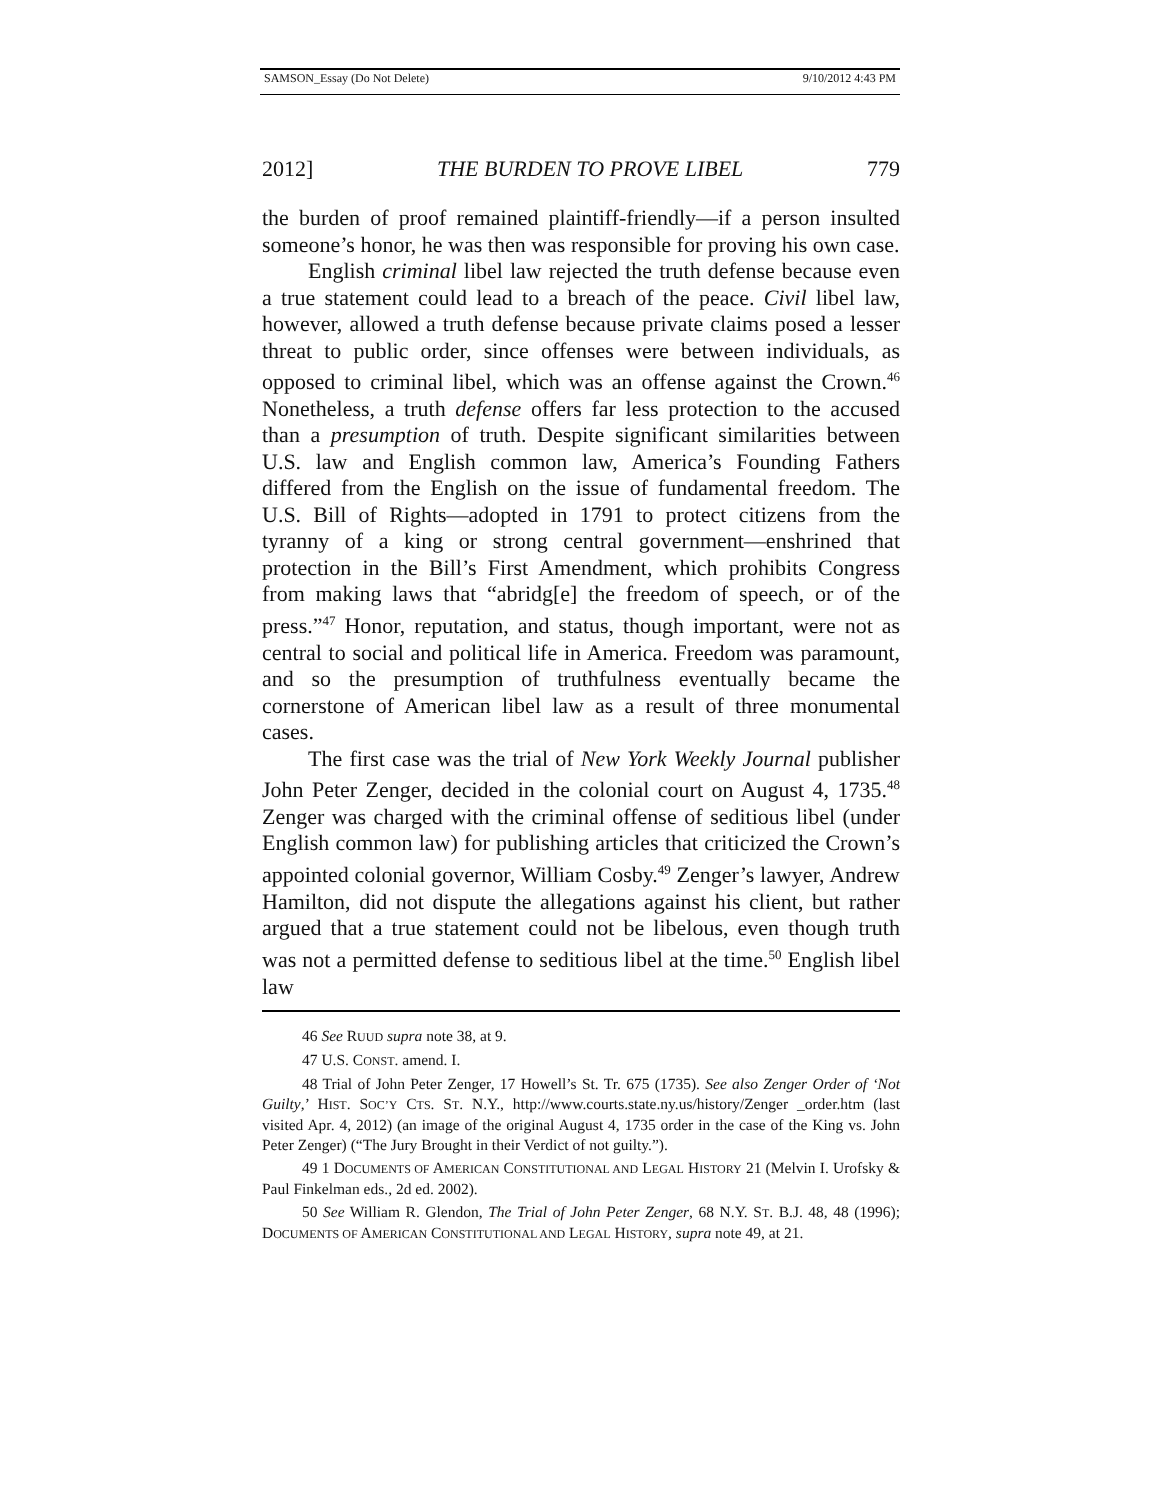SAMSON_Essay (Do Not Delete) 9/10/2012 4:43 PM
2012] THE BURDEN TO PROVE LIBEL 779
the burden of proof remained plaintiff-friendly—if a person insulted someone’s honor, he was then was responsible for proving his own case.
English criminal libel law rejected the truth defense because even a true statement could lead to a breach of the peace. Civil libel law, however, allowed a truth defense because private claims posed a lesser threat to public order, since offenses were between individuals, as opposed to criminal libel, which was an offense against the Crown.<sup>46</sup> Nonetheless, a truth defense offers far less protection to the accused than a presumption of truth. Despite significant similarities between U.S. law and English common law, America’s Founding Fathers differed from the English on the issue of fundamental freedom. The U.S. Bill of Rights—adopted in 1791 to protect citizens from the tyranny of a king or strong central government—enshrined that protection in the Bill’s First Amendment, which prohibits Congress from making laws that “abridg[e] the freedom of speech, or of the press.”<sup>47</sup> Honor, reputation, and status, though important, were not as central to social and political life in America. Freedom was paramount, and so the presumption of truthfulness eventually became the cornerstone of American libel law as a result of three monumental cases.
The first case was the trial of New York Weekly Journal publisher John Peter Zenger, decided in the colonial court on August 4, 1735.<sup>48</sup> Zenger was charged with the criminal offense of seditious libel (under English common law) for publishing articles that criticized the Crown’s appointed colonial governor, William Cosby.<sup>49</sup> Zenger’s lawyer, Andrew Hamilton, did not dispute the allegations against his client, but rather argued that a true statement could not be libelous, even though truth was not a permitted defense to seditious libel at the time.<sup>50</sup> English libel law
46 See RUUD supra note 38, at 9.
47 U.S. CONST. amend. I.
48 Trial of John Peter Zenger, 17 Howell’s St. Tr. 675 (1735). See also Zenger Order of ‘Not Guilty,’ HIST. SOC’Y CTS. ST. N.Y., http://www.courts.state.ny.us/history/Zenger _order.htm (last visited Apr. 4, 2012) (an image of the original August 4, 1735 order in the case of the King vs. John Peter Zenger) (“The Jury Brought in their Verdict of not guilty.”).
49 1 DOCUMENTS OF AMERICAN CONSTITUTIONAL AND LEGAL HISTORY 21 (Melvin I. Urofsky & Paul Finkelman eds., 2d ed. 2002).
50 See William R. Glendon, The Trial of John Peter Zenger, 68 N.Y. ST. B.J. 48, 48 (1996); DOCUMENTS OF AMERICAN CONSTITUTIONAL AND LEGAL HISTORY, supra note 49, at 21.